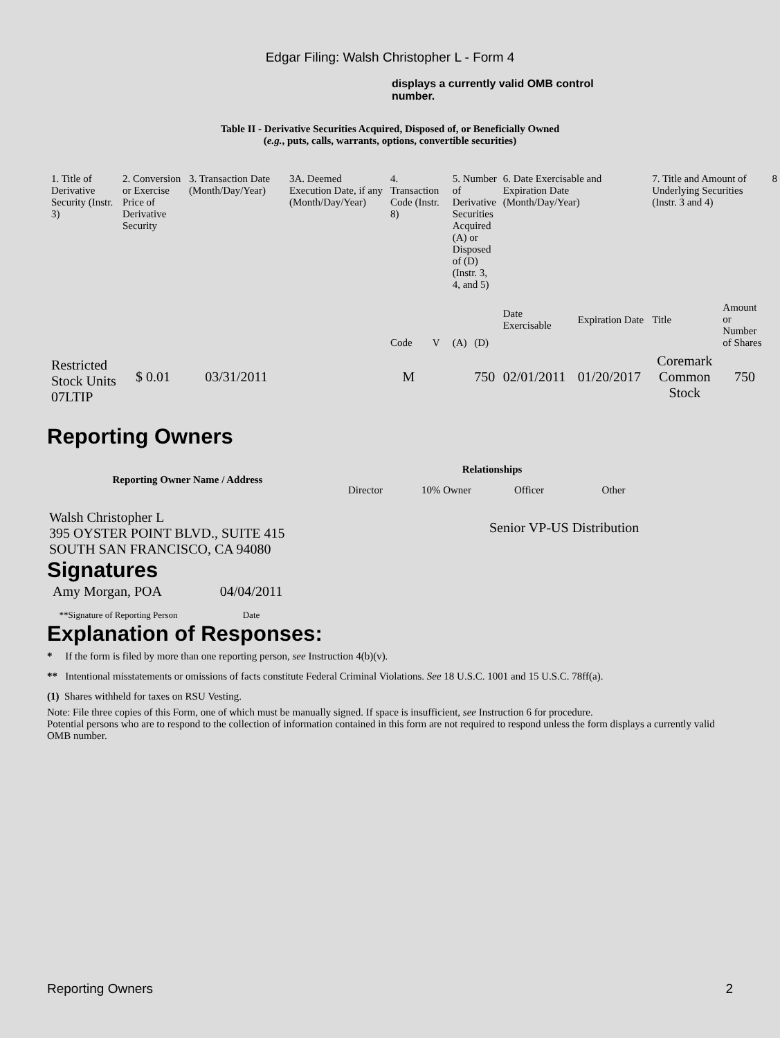Edgar Filing: Walsh Christopher L - Form 4
displays a currently valid OMB control number.
Table II - Derivative Securities Acquired, Disposed of, or Beneficially Owned
(e.g., puts, calls, warrants, options, convertible securities)
| 1. Title of Derivative Security (Instr. 3) | 2. Conversion or Exercise Price of Derivative Security | 3. Transaction Date (Month/Day/Year) | 3A. Deemed Execution Date, if any (Month/Day/Year) | 4. Transaction Code (Instr. 8) | | 5. Number of Derivative Securities Acquired (A) or Disposed of (D) (Instr. 3, 4, and 5) | | 6. Date Exercisable and Expiration Date (Month/Day/Year) | | 7. Title and Amount of Underlying Securities (Instr. 3 and 4) | | 8 |
| | | | | Code | V | (A) | (D) | Date Exercisable | Expiration Date | Title | Amount or Number of Shares | |
| Restricted Stock Units 07LTIP | $ 0.01 | 03/31/2011 | | M | | | 750 | 02/01/2011 | 01/20/2017 | Coremark Common Stock | 750 | |
Reporting Owners
| Reporting Owner Name / Address | Relationships | | | | |
| --- | --- | --- | --- | --- | --- |
| | Director | 10% Owner | Officer | Other | |
| Walsh Christopher L 395 OYSTER POINT BLVD., SUITE 415 SOUTH SAN FRANCISCO, CA 94080 | | | Senior VP-US Distribution | | |
Signatures
| Amy Morgan, POA | 04/04/2011 |
| **Signature of Reporting Person | Date |
Explanation of Responses:
* If the form is filed by more than one reporting person, see Instruction 4(b)(v).
** Intentional misstatements or omissions of facts constitute Federal Criminal Violations. See 18 U.S.C. 1001 and 15 U.S.C. 78ff(a).
(1) Shares withheld for taxes on RSU Vesting.
Note: File three copies of this Form, one of which must be manually signed. If space is insufficient, see Instruction 6 for procedure.
Potential persons who are to respond to the collection of information contained in this form are not required to respond unless the form displays a currently valid OMB number.
Reporting Owners 2